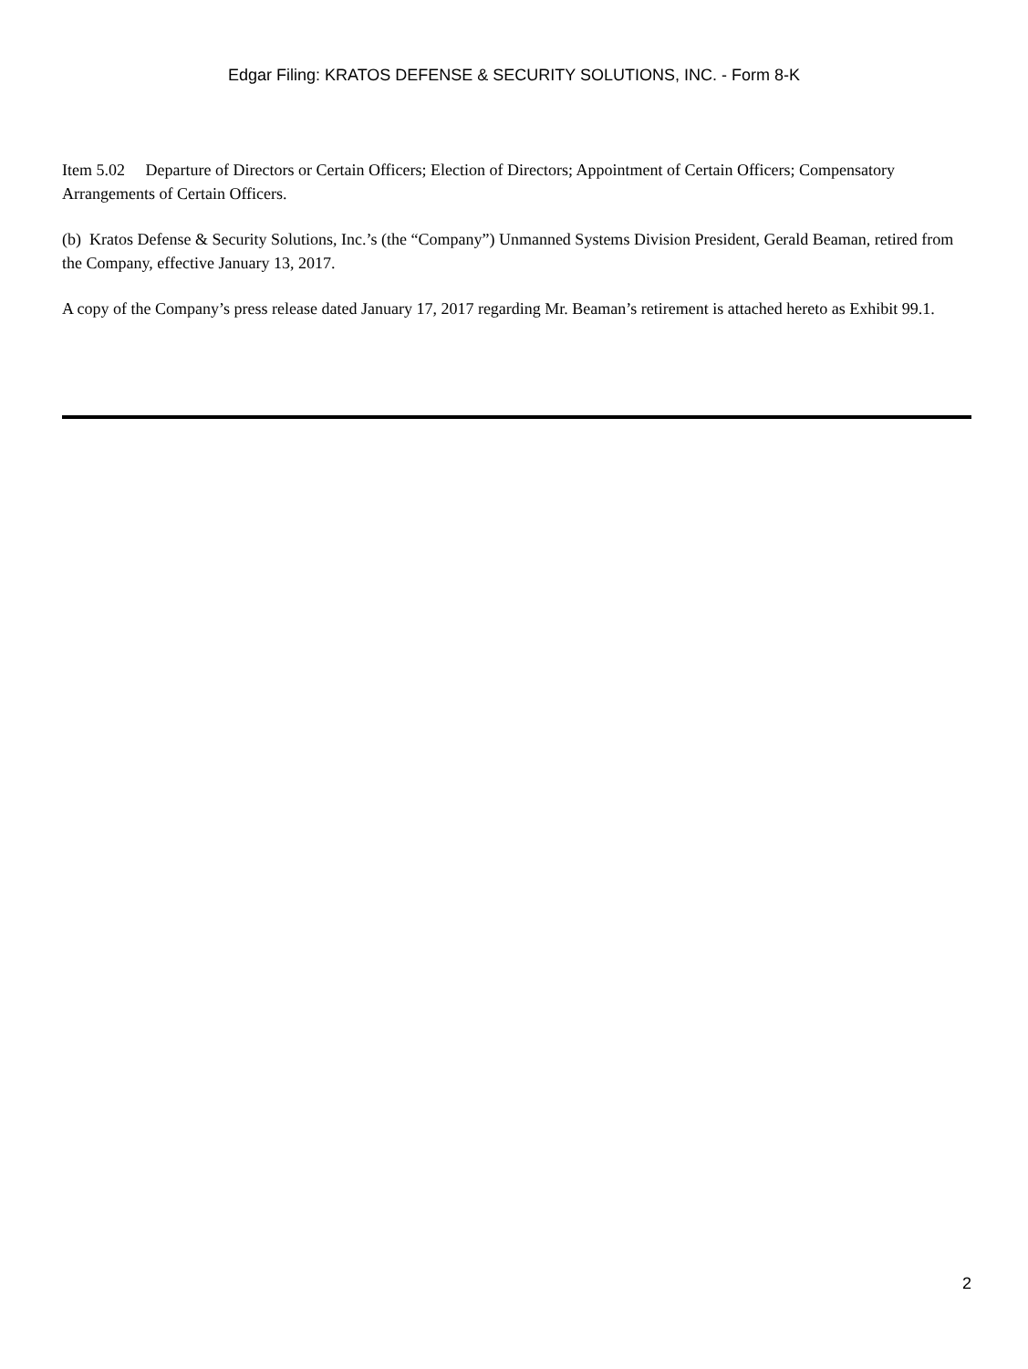Edgar Filing: KRATOS DEFENSE & SECURITY SOLUTIONS, INC. - Form 8-K
Item 5.02 Departure of Directors or Certain Officers; Election of Directors; Appointment of Certain Officers; Compensatory Arrangements of Certain Officers.
(b) Kratos Defense & Security Solutions, Inc.’s (the “Company”) Unmanned Systems Division President, Gerald Beaman, retired from the Company, effective January 13, 2017.
A copy of the Company’s press release dated January 17, 2017 regarding Mr. Beaman’s retirement is attached hereto as Exhibit 99.1.
2